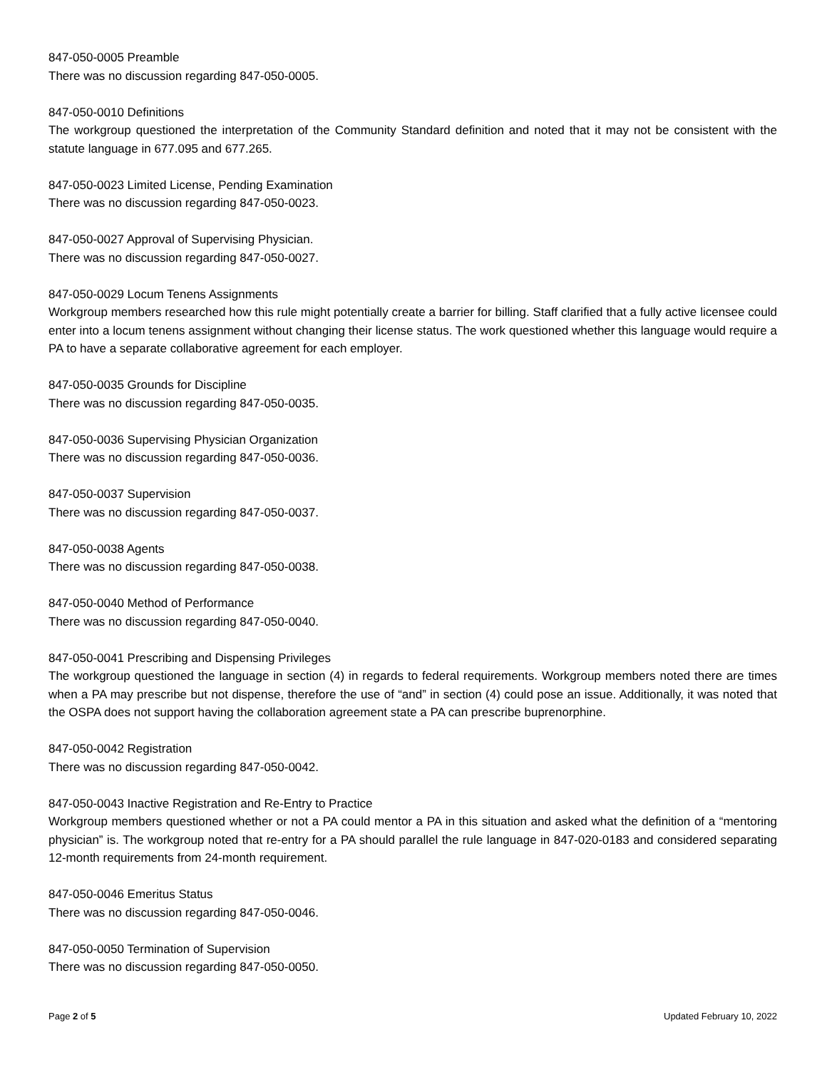847-050-0005 Preamble
There was no discussion regarding 847-050-0005.
847-050-0010 Definitions
The workgroup questioned the interpretation of the Community Standard definition and noted that it may not be consistent with the statute language in 677.095 and 677.265.
847-050-0023 Limited License, Pending Examination
There was no discussion regarding 847-050-0023.
847-050-0027 Approval of Supervising Physician.
There was no discussion regarding 847-050-0027.
847-050-0029 Locum Tenens Assignments
Workgroup members researched how this rule might potentially create a barrier for billing. Staff clarified that a fully active licensee could enter into a locum tenens assignment without changing their license status. The work questioned whether this language would require a PA to have a separate collaborative agreement for each employer.
847-050-0035 Grounds for Discipline
There was no discussion regarding 847-050-0035.
847-050-0036 Supervising Physician Organization
There was no discussion regarding 847-050-0036.
847-050-0037 Supervision
There was no discussion regarding 847-050-0037.
847-050-0038 Agents
There was no discussion regarding 847-050-0038.
847-050-0040 Method of Performance
There was no discussion regarding 847-050-0040.
847-050-0041 Prescribing and Dispensing Privileges
The workgroup questioned the language in section (4) in regards to federal requirements. Workgroup members noted there are times when a PA may prescribe but not dispense, therefore the use of “and” in section (4) could pose an issue. Additionally, it was noted that the OSPA does not support having the collaboration agreement state a PA can prescribe buprenorphine.
847-050-0042 Registration
There was no discussion regarding 847-050-0042.
847-050-0043 Inactive Registration and Re-Entry to Practice
Workgroup members questioned whether or not a PA could mentor a PA in this situation and asked what the definition of a “mentoring physician” is. The workgroup noted that re-entry for a PA should parallel the rule language in 847-020-0183 and considered separating 12-month requirements from 24-month requirement.
847-050-0046 Emeritus Status
There was no discussion regarding 847-050-0046.
847-050-0050 Termination of Supervision
There was no discussion regarding 847-050-0050.
Page 2 of 5 Updated February 10, 2022